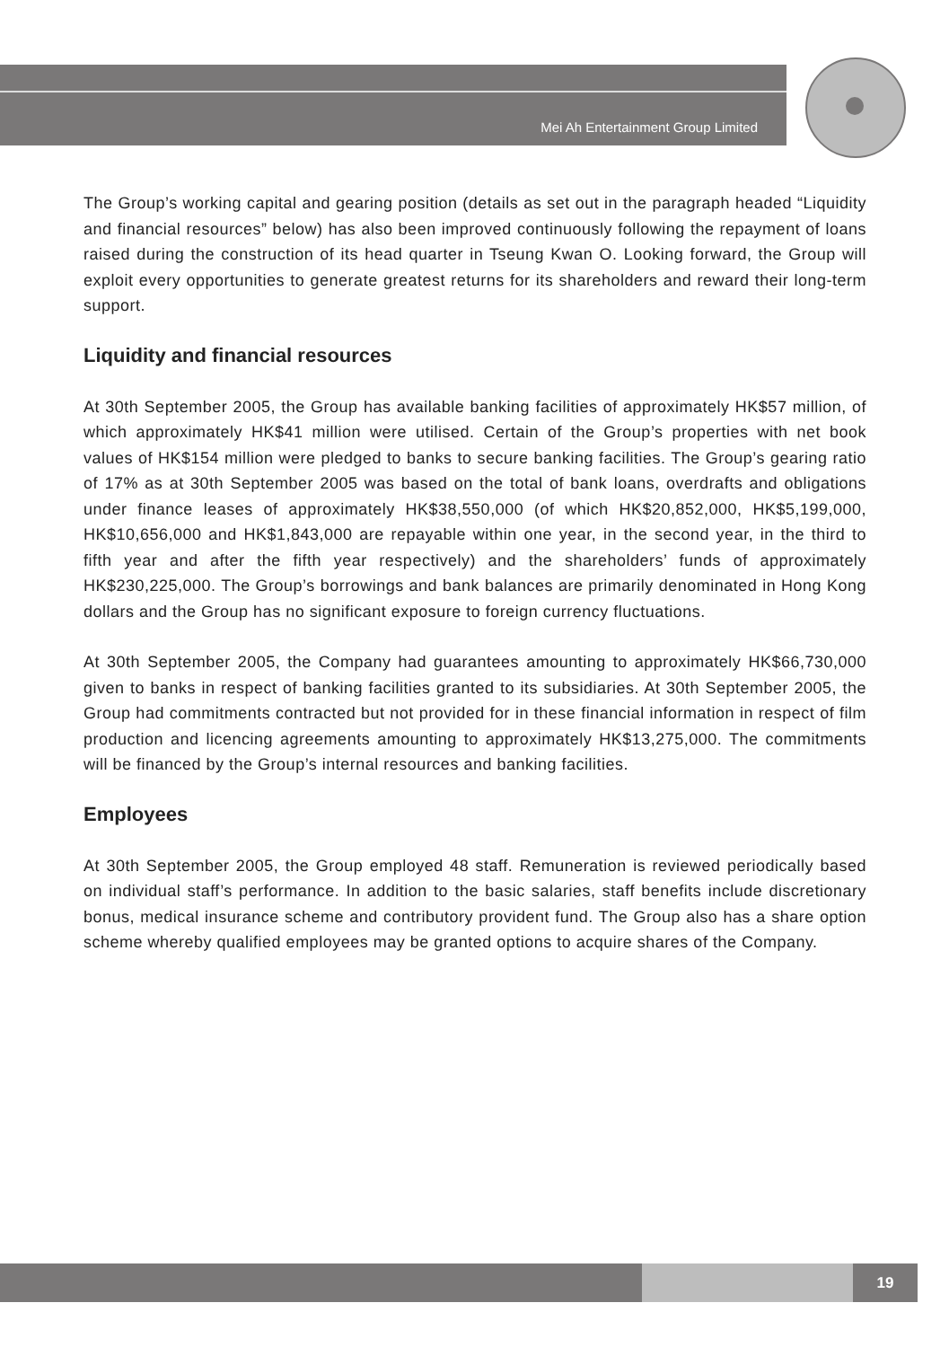Mei Ah Entertainment Group Limited
The Group’s working capital and gearing position (details as set out in the paragraph headed “Liquidity and financial resources” below) has also been improved continuously following the repayment of loans raised during the construction of its head quarter in Tseung Kwan O. Looking forward, the Group will exploit every opportunities to generate greatest returns for its shareholders and reward their long-term support.
Liquidity and financial resources
At 30th September 2005, the Group has available banking facilities of approximately HK$57 million, of which approximately HK$41 million were utilised. Certain of the Group’s properties with net book values of HK$154 million were pledged to banks to secure banking facilities. The Group’s gearing ratio of 17% as at 30th September 2005 was based on the total of bank loans, overdrafts and obligations under finance leases of approximately HK$38,550,000 (of which HK$20,852,000, HK$5,199,000, HK$10,656,000 and HK$1,843,000 are repayable within one year, in the second year, in the third to fifth year and after the fifth year respectively) and the shareholders’ funds of approximately HK$230,225,000. The Group’s borrowings and bank balances are primarily denominated in Hong Kong dollars and the Group has no significant exposure to foreign currency fluctuations.
At 30th September 2005, the Company had guarantees amounting to approximately HK$66,730,000 given to banks in respect of banking facilities granted to its subsidiaries. At 30th September 2005, the Group had commitments contracted but not provided for in these financial information in respect of film production and licencing agreements amounting to approximately HK$13,275,000. The commitments will be financed by the Group’s internal resources and banking facilities.
Employees
At 30th September 2005, the Group employed 48 staff. Remuneration is reviewed periodically based on individual staff’s performance. In addition to the basic salaries, staff benefits include discretionary bonus, medical insurance scheme and contributory provident fund. The Group also has a share option scheme whereby qualified employees may be granted options to acquire shares of the Company.
19